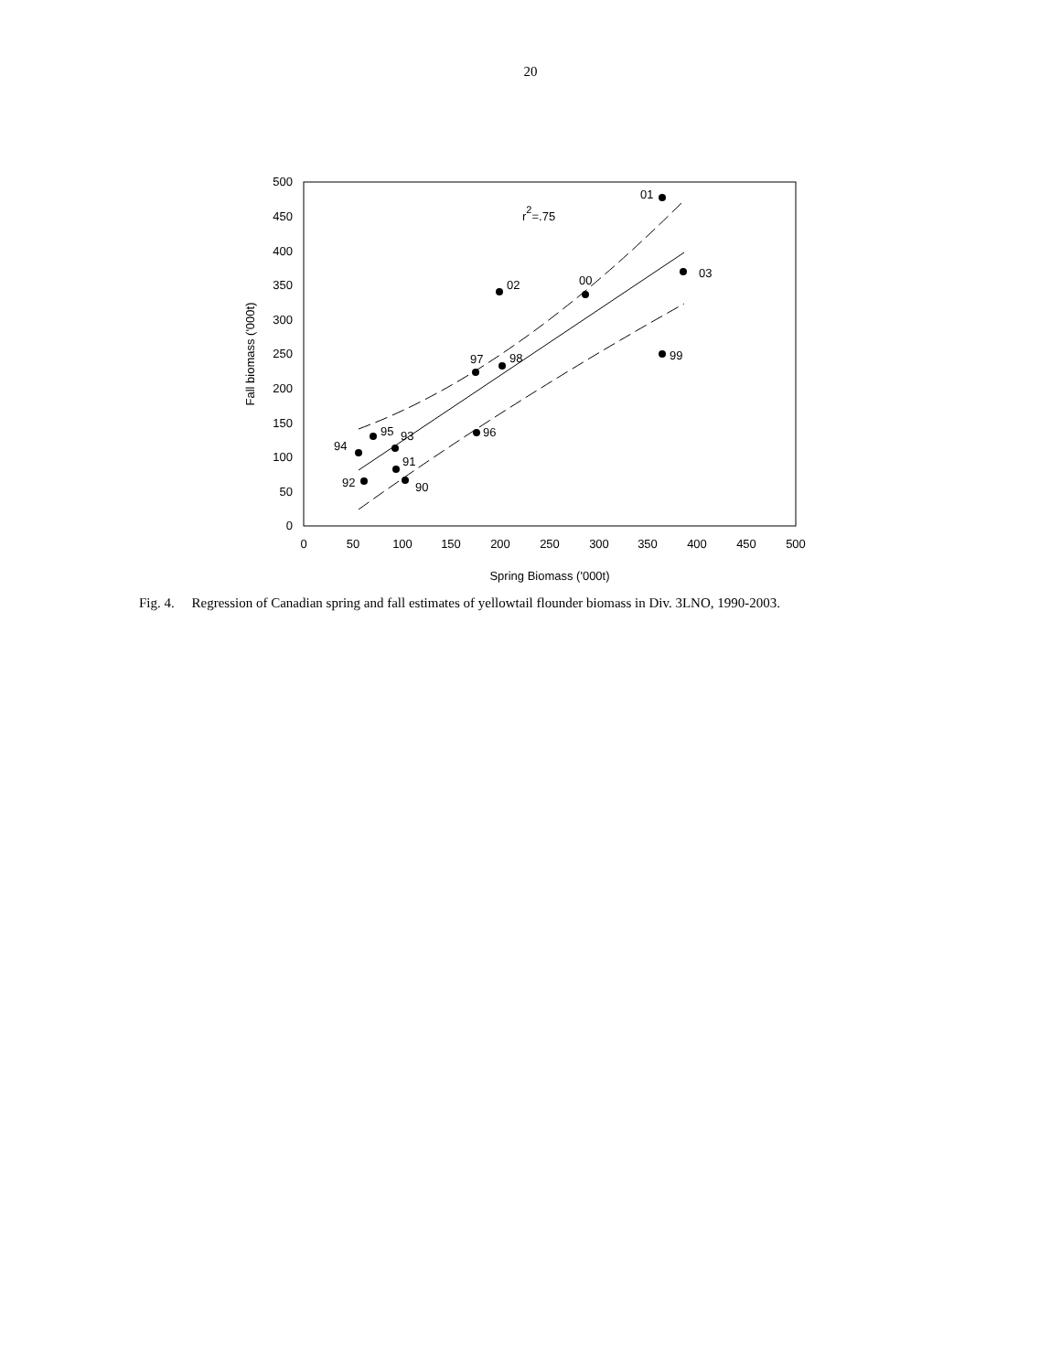20
0
50
100
150
200
250
300
350
400
450
500
0
50
100
150
200
250
300
350
400
450
500
Spring Biomass ('000t)
Fall biomass ('000t)
01
03
02
00
99
97
98
96
95
93
94
91
92
90
r2=.75
Fig. 4. Regression of Canadian spring and fall estimates of yellowtail flounder biomass in Div. 3LNO, 1990-2003.